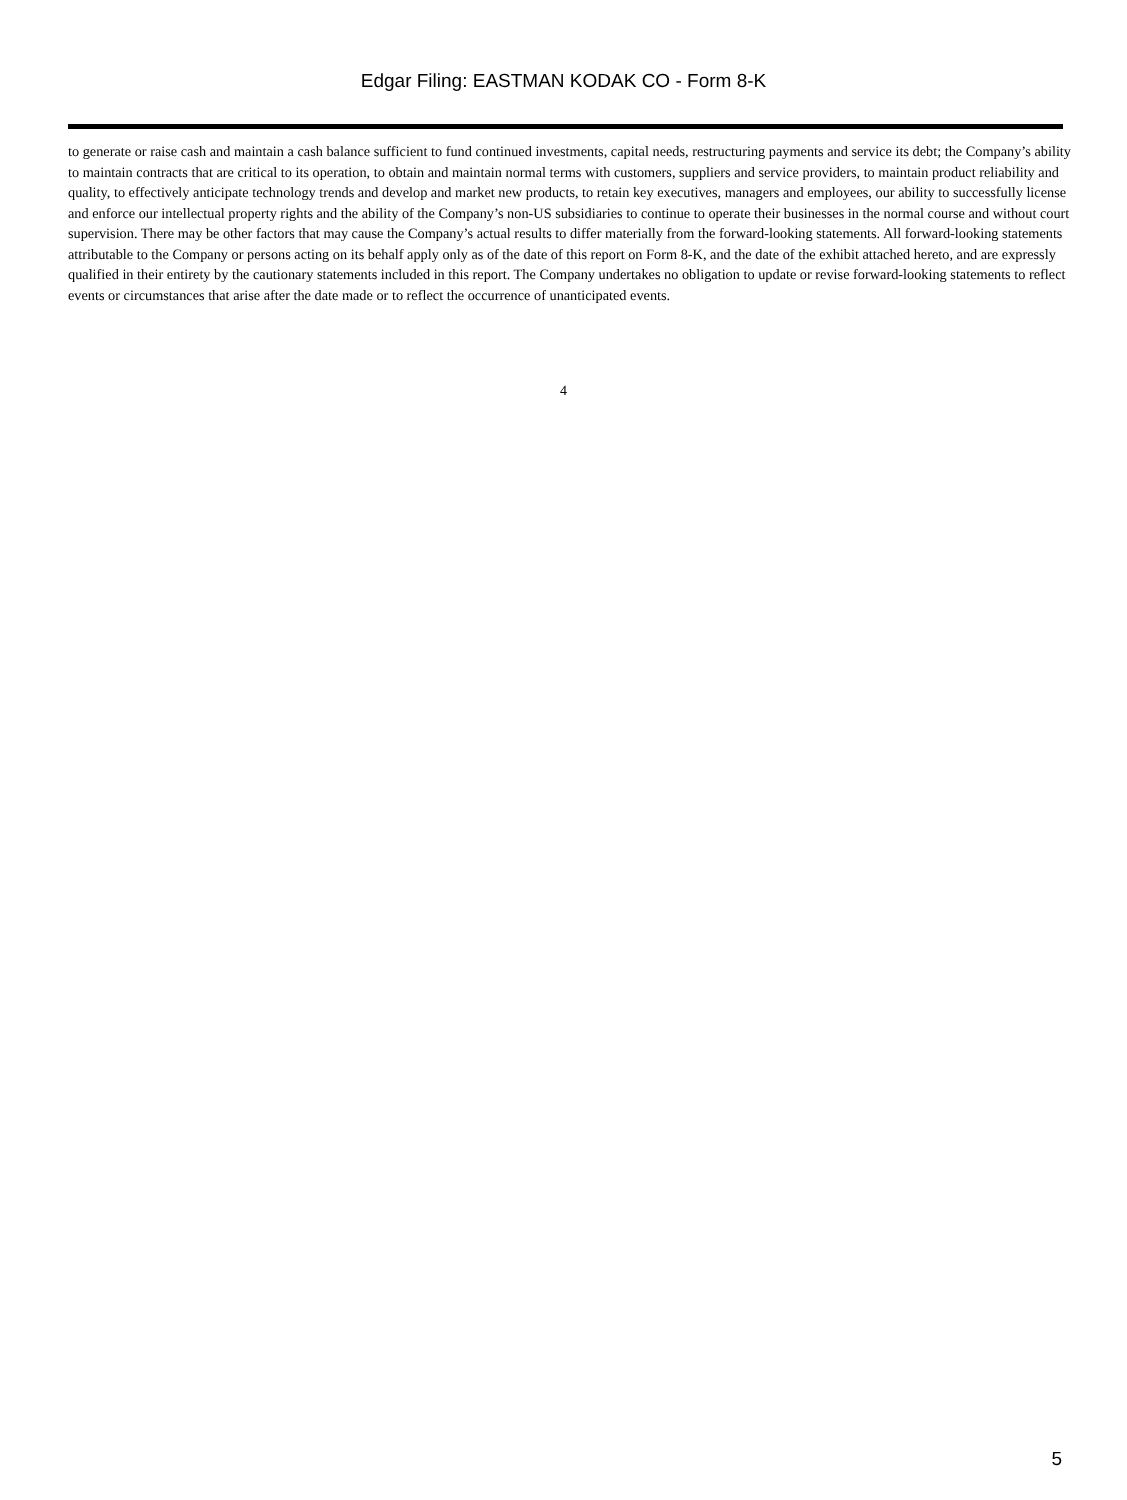Edgar Filing: EASTMAN KODAK CO - Form 8-K
to generate or raise cash and maintain a cash balance sufficient to fund continued investments, capital needs, restructuring payments and service its debt; the Company’s ability to maintain contracts that are critical to its operation, to obtain and maintain normal terms with customers, suppliers and service providers, to maintain product reliability and quality, to effectively anticipate technology trends and develop and market new products, to retain key executives, managers and employees, our ability to successfully license and enforce our intellectual property rights and the ability of the Company’s non-US subsidiaries to continue to operate their businesses in the normal course and without court supervision. There may be other factors that may cause the Company’s actual results to differ materially from the forward‑looking statements. All forward‑looking statements attributable to the Company or persons acting on its behalf apply only as of the date of this report on Form 8‑K, and the date of the exhibit attached hereto, and are expressly qualified in their entirety by the cautionary statements included in this report. The Company undertakes no obligation to update or revise forward‑looking statements to reflect events or circumstances that arise after the date made or to reflect the occurrence of unanticipated events.
4
5